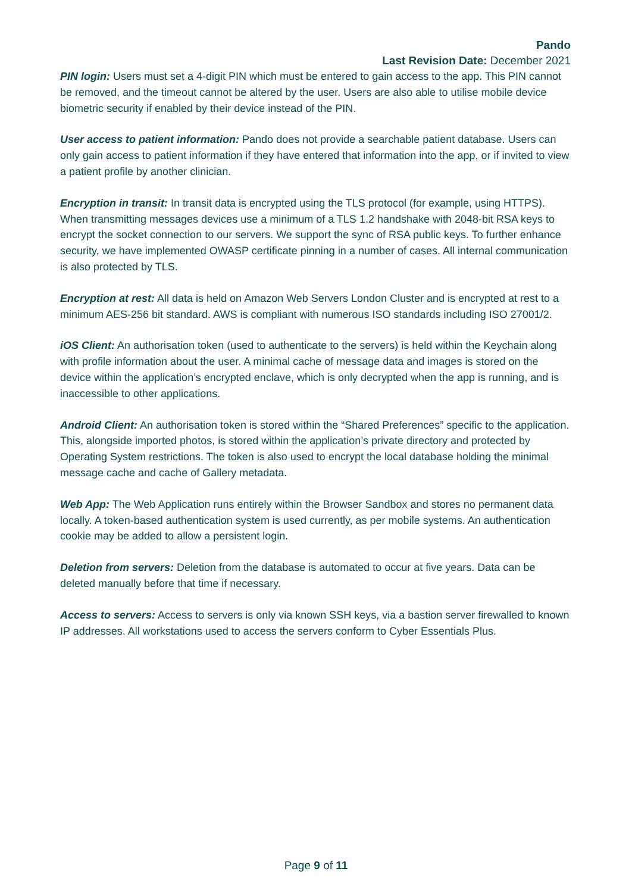Pando
Last Revision Date: December 2021
PIN login: Users must set a 4-digit PIN which must be entered to gain access to the app. This PIN cannot be removed, and the timeout cannot be altered by the user. Users are also able to utilise mobile device biometric security if enabled by their device instead of the PIN.
User access to patient information: Pando does not provide a searchable patient database. Users can only gain access to patient information if they have entered that information into the app, or if invited to view a patient profile by another clinician.
Encryption in transit: In transit data is encrypted using the TLS protocol (for example, using HTTPS). When transmitting messages devices use a minimum of a TLS 1.2 handshake with 2048-bit RSA keys to encrypt the socket connection to our servers. We support the sync of RSA public keys. To further enhance security, we have implemented OWASP certificate pinning in a number of cases. All internal communication is also protected by TLS.
Encryption at rest: All data is held on Amazon Web Servers London Cluster and is encrypted at rest to a minimum AES-256 bit standard. AWS is compliant with numerous ISO standards including ISO 27001/2.
iOS Client: An authorisation token (used to authenticate to the servers) is held within the Keychain along with profile information about the user. A minimal cache of message data and images is stored on the device within the application’s encrypted enclave, which is only decrypted when the app is running, and is inaccessible to other applications.
Android Client: An authorisation token is stored within the “Shared Preferences” specific to the application. This, alongside imported photos, is stored within the application’s private directory and protected by Operating System restrictions. The token is also used to encrypt the local database holding the minimal message cache and cache of Gallery metadata.
Web App: The Web Application runs entirely within the Browser Sandbox and stores no permanent data locally. A token-based authentication system is used currently, as per mobile systems. An authentication cookie may be added to allow a persistent login.
Deletion from servers: Deletion from the database is automated to occur at five years. Data can be deleted manually before that time if necessary.
Access to servers: Access to servers is only via known SSH keys, via a bastion server firewalled to known IP addresses. All workstations used to access the servers conform to Cyber Essentials Plus.
Page 9 of 11